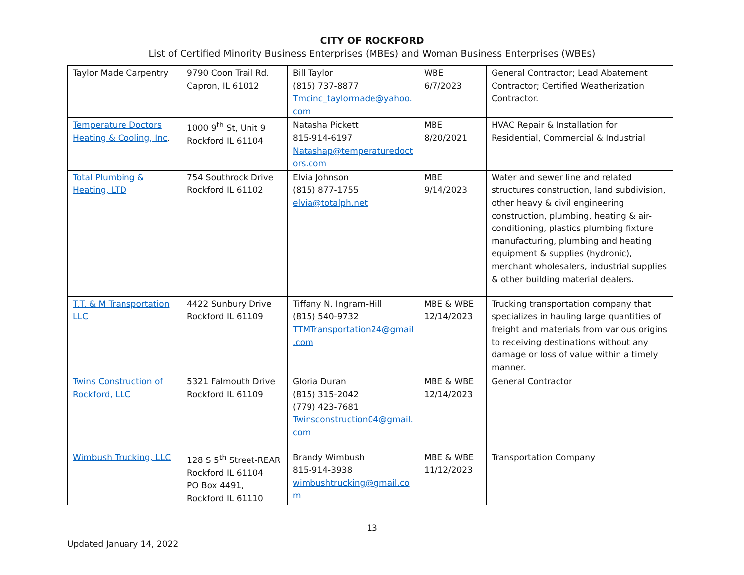CITY OF ROCKFORD
List of Certified Minority Business Enterprises (MBEs) and Woman Business Enterprises (WBEs)
| Taylor Made Carpentry | 9790 Coon Trail Rd. Capron, IL 61012 | Bill Taylor (815) 737-8877 Tmcinc_taylormade@yahoo.com | WBE 6/7/2023 | General Contractor; Lead Abatement Contractor; Certified Weatherization Contractor. |
| Temperature Doctors Heating & Cooling, Inc . | 1000 9<sup>th</sup> St, Unit 9 Rockford IL 61104 | Natasha Pickett 815-914-6197 Natashap@temperaturedoctors.com | MBE 8/20/2021 | HVAC Repair & Installation for Residential, Commercial & Industrial |
| Total Plumbing & Heating, LTD | 754 Southrock Drive Rockford IL 61102 | Elvia Johnson (815) 877-1755 elvia@totalph.net | MBE 9/14/2023 | Water and sewer line and related structures construction, land subdivision, other heavy & civil engineering construction, plumbing, heating & air-conditioning, plastics plumbing fixture manufacturing, plumbing and heating equipment & supplies (hydronic), merchant wholesalers, industrial supplies & other building material dealers. |
| T.T. & M Transportation LLC | 4422 Sunbury Drive Rockford IL 61109 | Tiffany N. Ingram-Hill (815) 540-9732 TTMTransportation24@gmail.com | MBE & WBE 12/14/2023 | Trucking transportation company that specializes in hauling large quantities of freight and materials from various origins to receiving destinations without any damage or loss of value within a timely manner. |
| Twins Construction of Rockford, LLC | 5321 Falmouth Drive Rockford IL 61109 | Gloria Duran (815) 315-2042 (779) 423-7681 Twinsconstruction04@gmail.com | MBE & WBE 12/14/2023 | General Contractor |
| Wimbush Trucking, LLC | 128 S 5<sup>th</sup> Street-REAR Rockford IL 61104 PO Box 4491, Rockford IL 61110 | Brandy Wimbush 815-914-3938 wimbushtrucking@gmail.com | MBE & WBE 11/12/2023 | Transportation Company |
13
Updated January 14, 2022